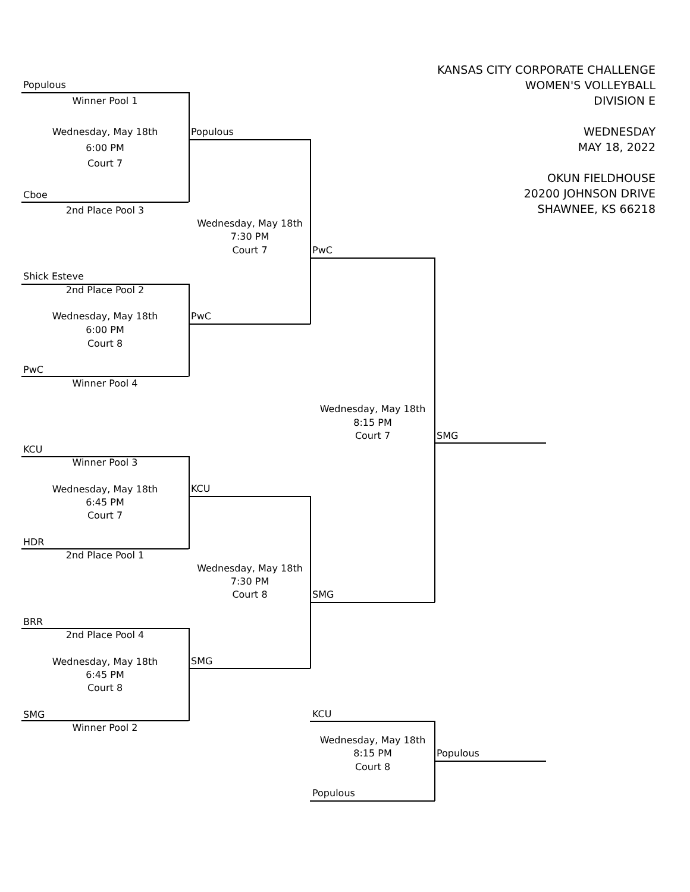KANSAS CITY CORPORATE CHALLENGE
WOMEN'S VOLLEYBALL
DIVISION E
WEDNESDAY
MAY 18, 2022
OKUN FIELDHOUSE
20200 JOHNSON DRIVE
SHAWNEE, KS 66218
Populous
Winner Pool 1
Wednesday, May 18th
6:00 PM
Court 7
Cboe
2nd Place Pool 3
Shick Esteve
2nd Place Pool 2
Wednesday, May 18th
6:00 PM
Court 8
PwC
Winner Pool 4
KCU
Winner Pool 3
Wednesday, May 18th
6:45 PM
Court 7
HDR
2nd Place Pool 1
BRR
2nd Place Pool 4
Wednesday, May 18th
6:45 PM
Court 8
SMG
Winner Pool 2
Populous
Wednesday, May 18th
7:30 PM
Court 7
PwC
KCU
Wednesday, May 18th
7:30 PM
Court 8
SMG
PwC
Wednesday, May 18th
8:15 PM
Court 7
SMG
KCU
Wednesday, May 18th
8:15 PM
Court 8
Populous
SMG
Populous